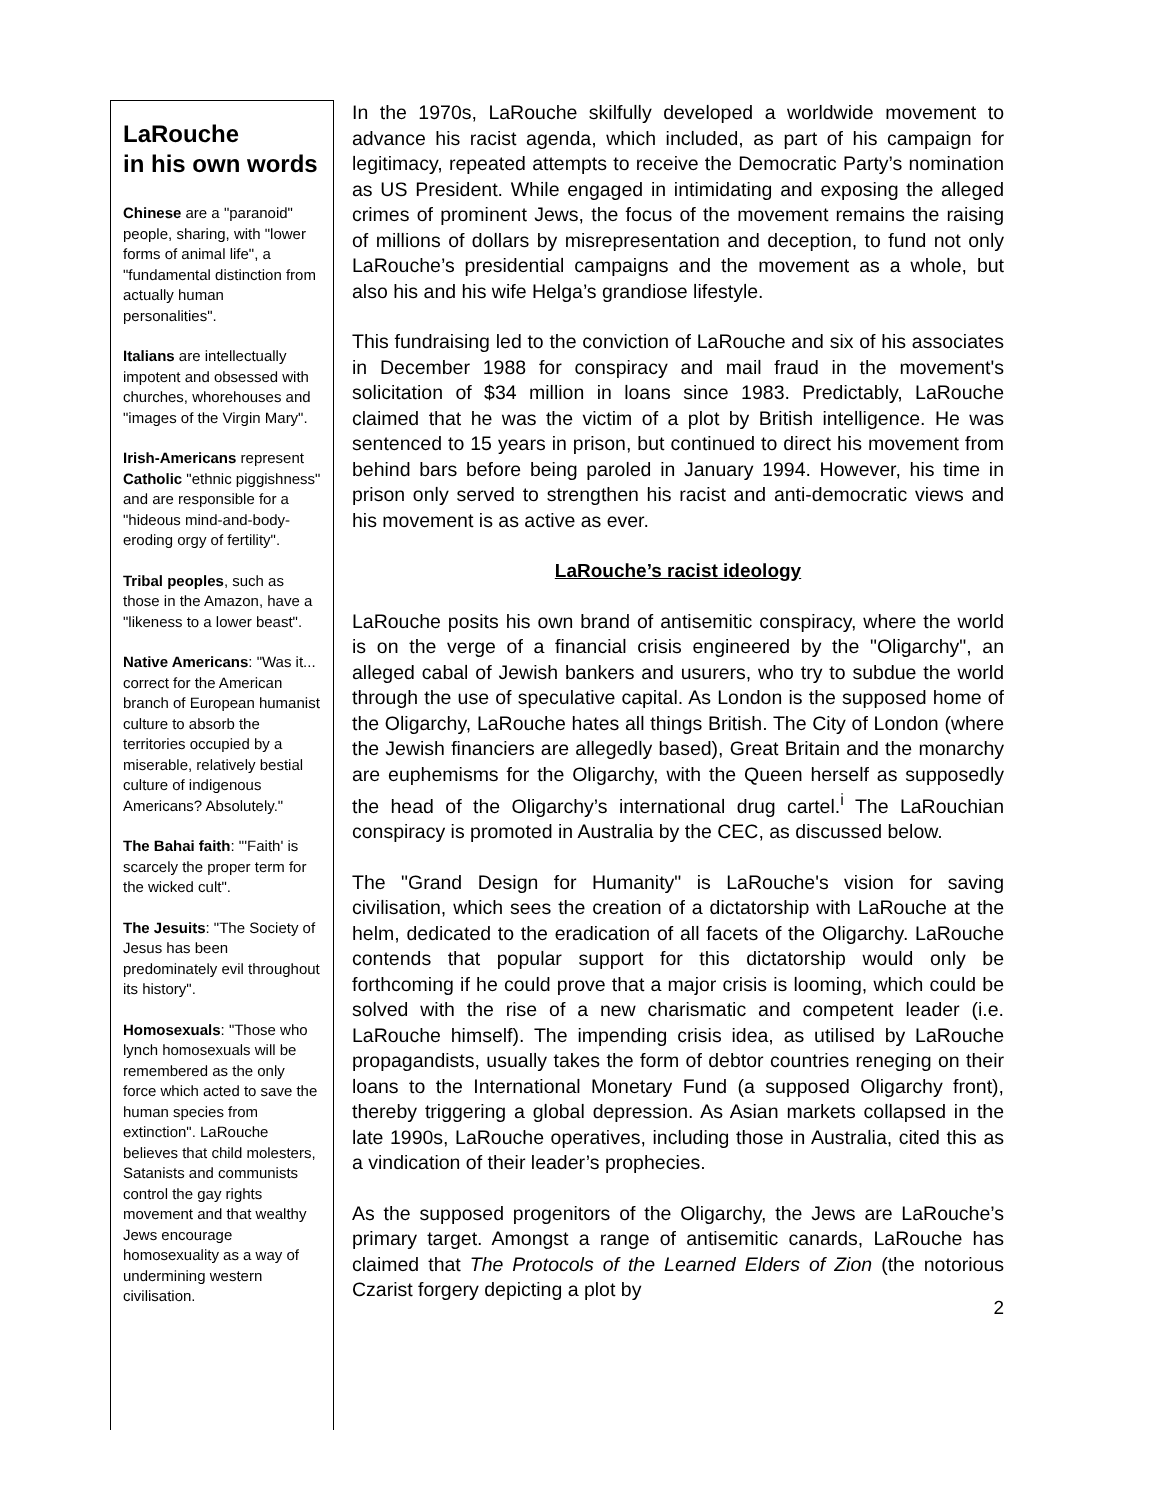LaRouche
in his own words
Chinese are a "paranoid" people, sharing, with "lower forms of animal life", a "fundamental distinction from actually human personalities".
Italians are intellectually impotent and obsessed with churches, whorehouses and "images of the Virgin Mary".
Irish-Americans represent Catholic "ethnic piggishness" and are responsible for a "hideous mind-and-body-eroding orgy of fertility".
Tribal peoples, such as those in the Amazon, have a "likeness to a lower beast".
Native Americans: "Was it... correct for the American branch of European humanist culture to absorb the territories occupied by a miserable, relatively bestial culture of indigenous Americans? Absolutely."
The Bahai faith: "'Faith' is scarcely the proper term for the wicked cult".
The Jesuits: "The Society of Jesus has been predominately evil throughout its history".
Homosexuals: "Those who lynch homosexuals will be remembered as the only force which acted to save the human species from extinction". LaRouche believes that child molesters, Satanists and communists control the gay rights movement and that wealthy Jews encourage homosexuality as a way of undermining western civilisation.
In the 1970s, LaRouche skilfully developed a worldwide movement to advance his racist agenda, which included, as part of his campaign for legitimacy, repeated attempts to receive the Democratic Party’s nomination as US President. While engaged in intimidating and exposing the alleged crimes of prominent Jews, the focus of the movement remains the raising of millions of dollars by misrepresentation and deception, to fund not only LaRouche’s presidential campaigns and the movement as a whole, but also his and his wife Helga’s grandiose lifestyle.
This fundraising led to the conviction of LaRouche and six of his associates in December 1988 for conspiracy and mail fraud in the movement's solicitation of $34 million in loans since 1983. Predictably, LaRouche claimed that he was the victim of a plot by British intelligence. He was sentenced to 15 years in prison, but continued to direct his movement from behind bars before being paroled in January 1994. However, his time in prison only served to strengthen his racist and anti-democratic views and his movement is as active as ever.
LaRouche’s racist ideology
LaRouche posits his own brand of antisemitic conspiracy, where the world is on the verge of a financial crisis engineered by the "Oligarchy", an alleged cabal of Jewish bankers and usurers, who try to subdue the world through the use of speculative capital. As London is the supposed home of the Oligarchy, LaRouche hates all things British. The City of London (where the Jewish financiers are allegedly based), Great Britain and the monarchy are euphemisms for the Oligarchy, with the Queen herself as supposedly the head of the Oligarchy’s international drug cartel.<sup>i</sup> The LaRouchian conspiracy is promoted in Australia by the CEC, as discussed below.
The "Grand Design for Humanity" is LaRouche's vision for saving civilisation, which sees the creation of a dictatorship with LaRouche at the helm, dedicated to the eradication of all facets of the Oligarchy. LaRouche contends that popular support for this dictatorship would only be forthcoming if he could prove that a major crisis is looming, which could be solved with the rise of a new charismatic and competent leader (i.e. LaRouche himself). The impending crisis idea, as utilised by LaRouche propagandists, usually takes the form of debtor countries reneging on their loans to the International Monetary Fund (a supposed Oligarchy front), thereby triggering a global depression. As Asian markets collapsed in the late 1990s, LaRouche operatives, including those in Australia, cited this as a vindication of their leader’s prophecies.
As the supposed progenitors of the Oligarchy, the Jews are LaRouche’s primary target. Amongst a range of antisemitic canards, LaRouche has claimed that The Protocols of the Learned Elders of Zion (the notorious Czarist forgery depicting a plot by
2